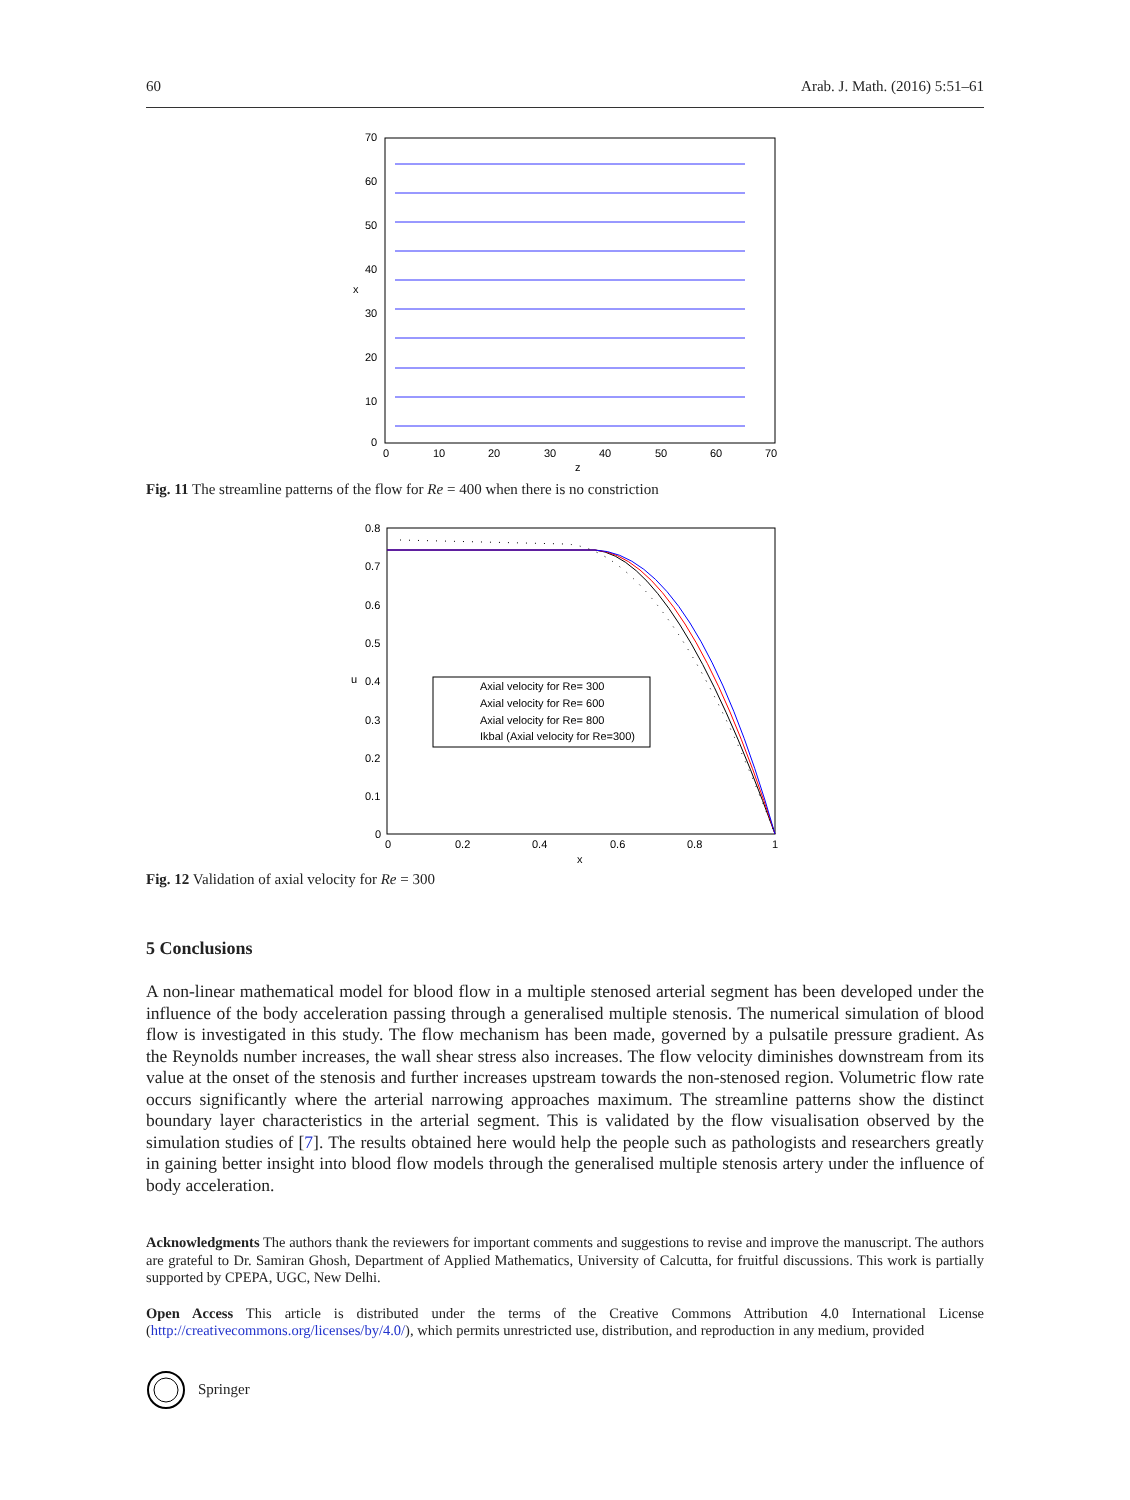60 Arab. J. Math. (2016) 5:51–61
70
60
50
40
30
20
10
0
x
0
10
20
30
40
50
60
70
z
Fig. 11 The streamline patterns of the flow for Re = 400 when there is no constriction
Axial velocity for Re= 300
Axial velocity for Re= 600
Axial velocity for Re= 800
Ikbal (Axial velocity for Re=300)
0.8
0.7
0.6
0.5
0.4
0.3
0.2
0.1
0
u
0
0.2
0.4
0.6
0.8
1
x
Fig. 12 Validation of axial velocity for Re = 300
5 Conclusions
A non-linear mathematical model for blood flow in a multiple stenosed arterial segment has been developed under the influence of the body acceleration passing through a generalised multiple stenosis. The numerical simulation of blood flow is investigated in this study. The flow mechanism has been made, governed by a pulsatile pressure gradient. As the Reynolds number increases, the wall shear stress also increases. The flow velocity diminishes downstream from its value at the onset of the stenosis and further increases upstream towards the non-stenosed region. Volumetric flow rate occurs significantly where the arterial narrowing approaches maximum. The streamline patterns show the distinct boundary layer characteristics in the arterial segment. This is validated by the flow visualisation observed by the simulation studies of [7]. The results obtained here would help the people such as pathologists and researchers greatly in gaining better insight into blood flow models through the generalised multiple stenosis artery under the influence of body acceleration.
Acknowledgments The authors thank the reviewers for important comments and suggestions to revise and improve the manuscript. The authors are grateful to Dr. Samiran Ghosh, Department of Applied Mathematics, University of Calcutta, for fruitful discussions. This work is partially supported by CPEPA, UGC, New Delhi.
Open Access This article is distributed under the terms of the Creative Commons Attribution 4.0 International License (http://creativecommons.org/licenses/by/4.0/), which permits unrestricted use, distribution, and reproduction in any medium, provided
Springer